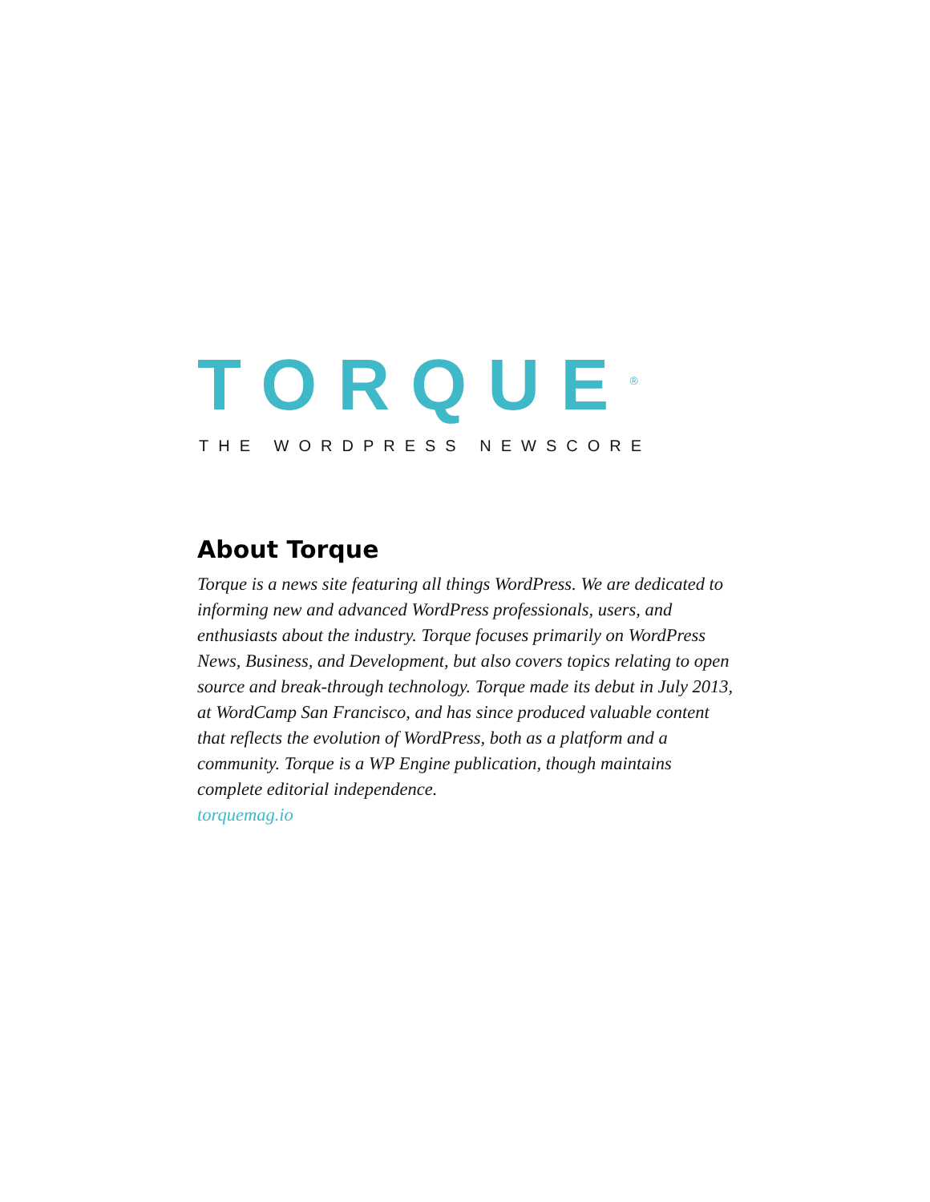TORQUE<sup>®</sup>
THE WORDPRESS NEWSCORE
About Torque
Torque is a news site featuring all things WordPress. We are dedicated to informing new and advanced WordPress professionals, users, and enthusiasts about the industry. Torque focuses primarily on WordPress News, Business, and Development, but also covers topics relating to open source and break-through technology. Torque made its debut in July 2013, at WordCamp San Francisco, and has since produced valuable content that reflects the evolution of WordPress, both as a platform and a community. Torque is a WP Engine publication, though maintains complete editorial independence.
torquemag.io